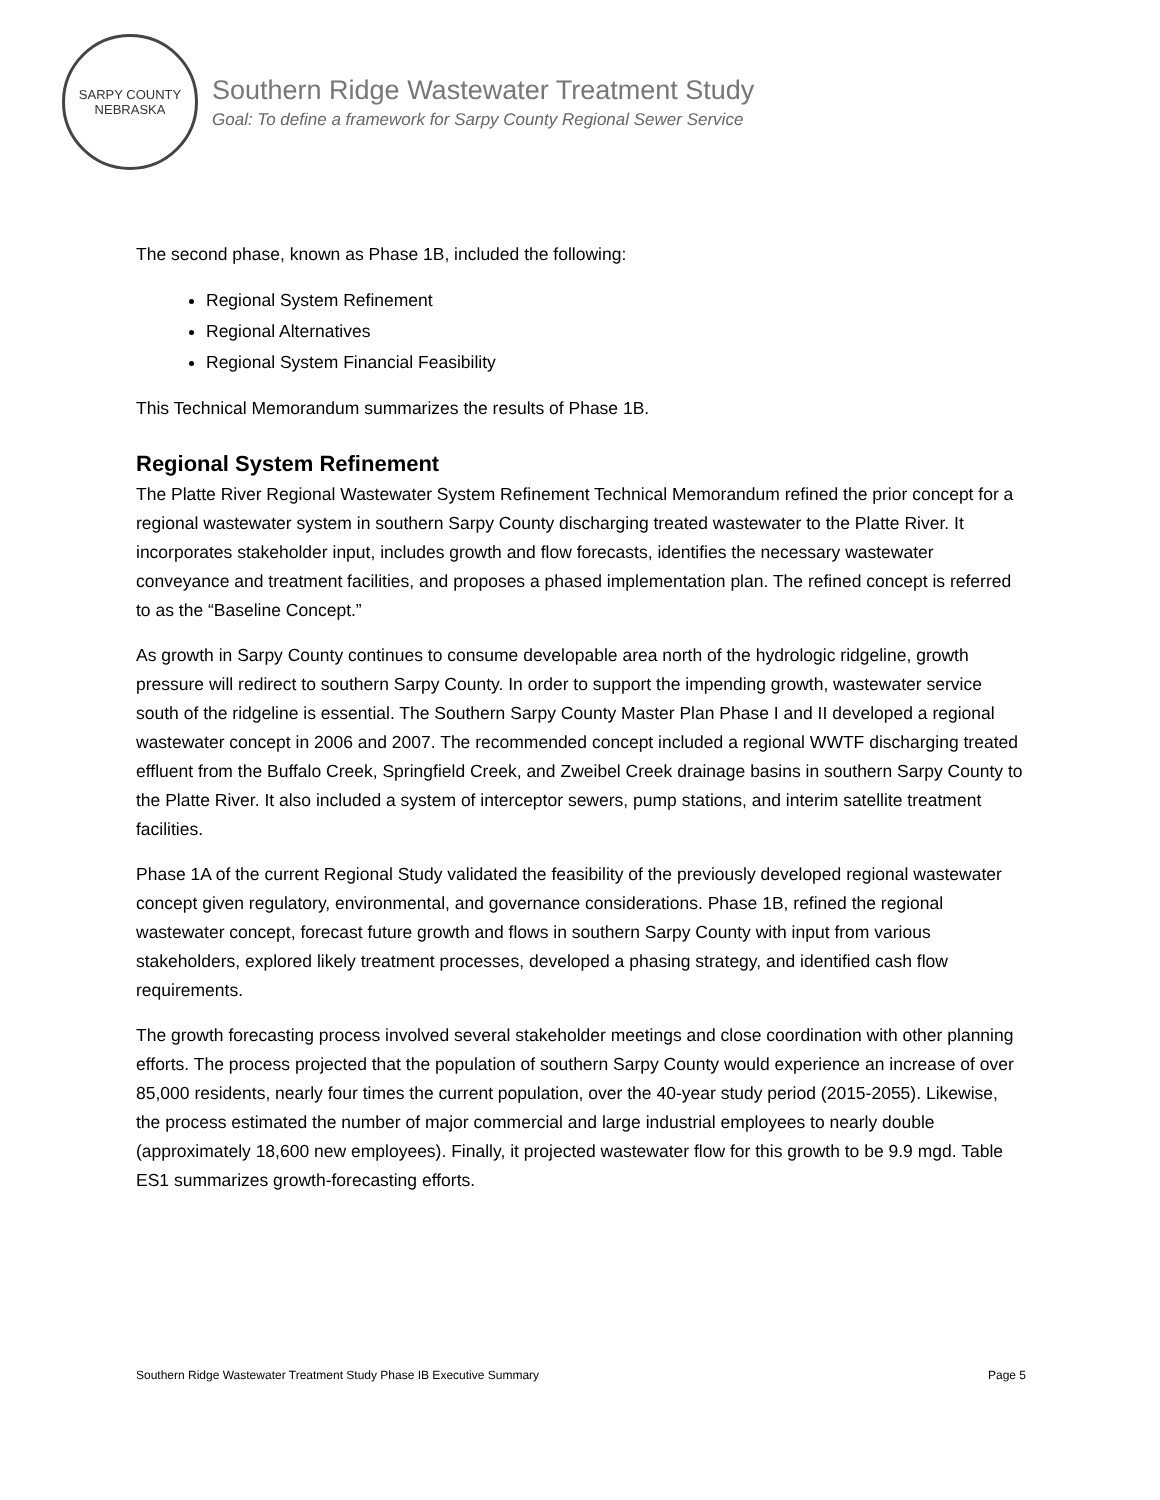SARPY COUNTY
NEBRASKA
Southern Ridge Wastewater Treatment Study
Goal: To define a framework for Sarpy County Regional Sewer Service
The second phase, known as Phase 1B, included the following:
Regional System Refinement
Regional Alternatives
Regional System Financial Feasibility
This Technical Memorandum summarizes the results of Phase 1B.
Regional System Refinement
The Platte River Regional Wastewater System Refinement Technical Memorandum refined the prior concept for a regional wastewater system in southern Sarpy County discharging treated wastewater to the Platte River. It incorporates stakeholder input, includes growth and flow forecasts, identifies the necessary wastewater conveyance and treatment facilities, and proposes a phased implementation plan. The refined concept is referred to as the “Baseline Concept.”
As growth in Sarpy County continues to consume developable area north of the hydrologic ridgeline, growth pressure will redirect to southern Sarpy County. In order to support the impending growth, wastewater service south of the ridgeline is essential. The Southern Sarpy County Master Plan Phase I and II developed a regional wastewater concept in 2006 and 2007. The recommended concept included a regional WWTF discharging treated effluent from the Buffalo Creek, Springfield Creek, and Zweibel Creek drainage basins in southern Sarpy County to the Platte River. It also included a system of interceptor sewers, pump stations, and interim satellite treatment facilities.
Phase 1A of the current Regional Study validated the feasibility of the previously developed regional wastewater concept given regulatory, environmental, and governance considerations. Phase 1B, refined the regional wastewater concept, forecast future growth and flows in southern Sarpy County with input from various stakeholders, explored likely treatment processes, developed a phasing strategy, and identified cash flow requirements.
The growth forecasting process involved several stakeholder meetings and close coordination with other planning efforts. The process projected that the population of southern Sarpy County would experience an increase of over 85,000 residents, nearly four times the current population, over the 40-year study period (2015-2055). Likewise, the process estimated the number of major commercial and large industrial employees to nearly double (approximately 18,600 new employees). Finally, it projected wastewater flow for this growth to be 9.9 mgd. Table ES1 summarizes growth-forecasting efforts.
Southern Ridge Wastewater Treatment Study Phase IB Executive Summary Page 5